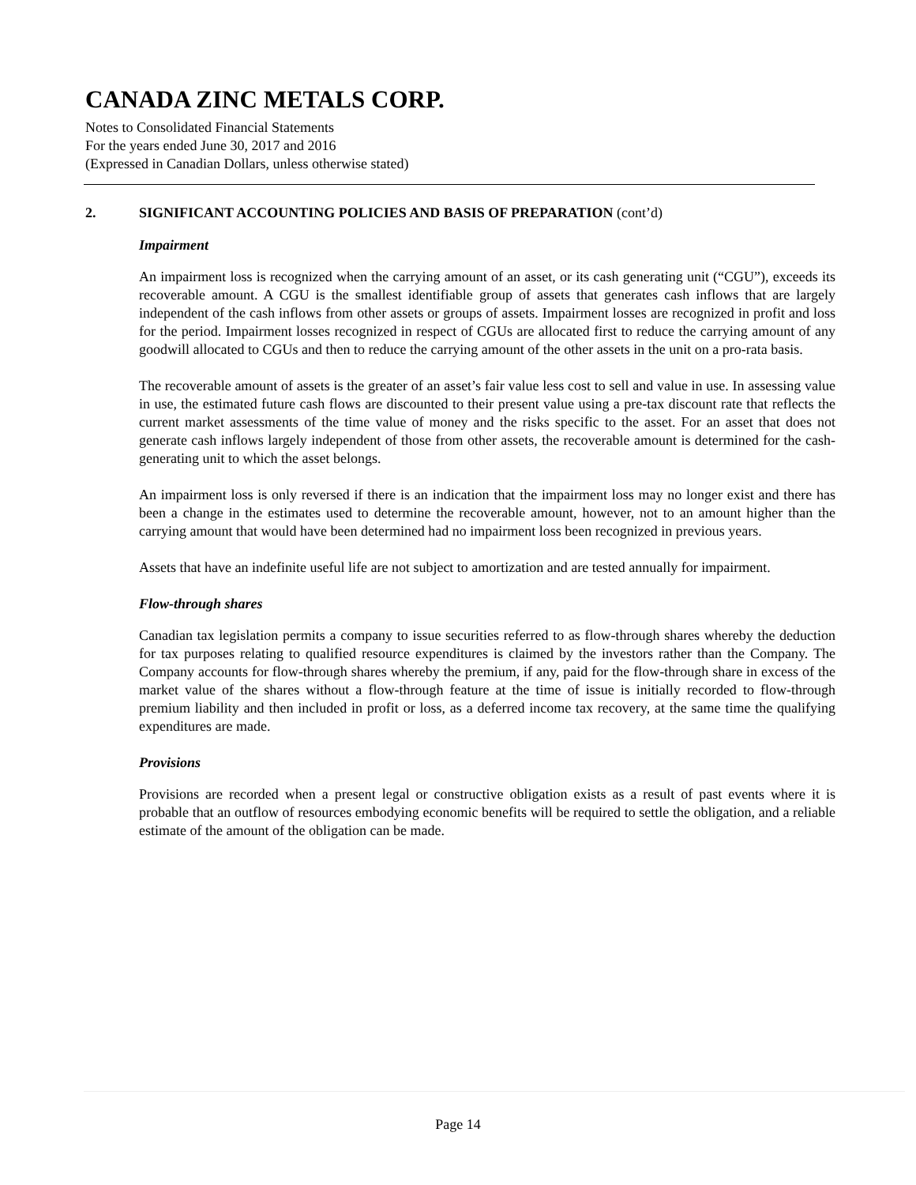CANADA ZINC METALS CORP.
Notes to Consolidated Financial Statements
For the years ended June 30, 2017 and 2016
(Expressed in Canadian Dollars, unless otherwise stated)
2. SIGNIFICANT ACCOUNTING POLICIES AND BASIS OF PREPARATION (cont’d)
Impairment
An impairment loss is recognized when the carrying amount of an asset, or its cash generating unit (“CGU”), exceeds its recoverable amount. A CGU is the smallest identifiable group of assets that generates cash inflows that are largely independent of the cash inflows from other assets or groups of assets. Impairment losses are recognized in profit and loss for the period. Impairment losses recognized in respect of CGUs are allocated first to reduce the carrying amount of any goodwill allocated to CGUs and then to reduce the carrying amount of the other assets in the unit on a pro-rata basis.
The recoverable amount of assets is the greater of an asset’s fair value less cost to sell and value in use. In assessing value in use, the estimated future cash flows are discounted to their present value using a pre-tax discount rate that reflects the current market assessments of the time value of money and the risks specific to the asset. For an asset that does not generate cash inflows largely independent of those from other assets, the recoverable amount is determined for the cash-generating unit to which the asset belongs.
An impairment loss is only reversed if there is an indication that the impairment loss may no longer exist and there has been a change in the estimates used to determine the recoverable amount, however, not to an amount higher than the carrying amount that would have been determined had no impairment loss been recognized in previous years.
Assets that have an indefinite useful life are not subject to amortization and are tested annually for impairment.
Flow-through shares
Canadian tax legislation permits a company to issue securities referred to as flow-through shares whereby the deduction for tax purposes relating to qualified resource expenditures is claimed by the investors rather than the Company. The Company accounts for flow-through shares whereby the premium, if any, paid for the flow-through share in excess of the market value of the shares without a flow-through feature at the time of issue is initially recorded to flow-through premium liability and then included in profit or loss, as a deferred income tax recovery, at the same time the qualifying expenditures are made.
Provisions
Provisions are recorded when a present legal or constructive obligation exists as a result of past events where it is probable that an outflow of resources embodying economic benefits will be required to settle the obligation, and a reliable estimate of the amount of the obligation can be made.
Page 14